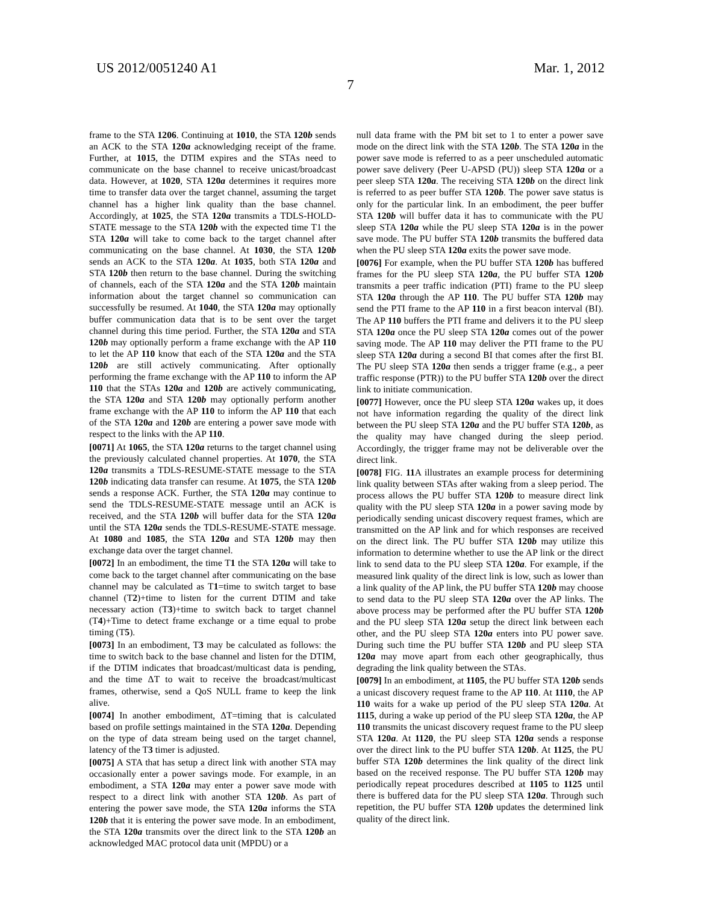US 2012/0051240 A1 Mar. 1, 2012
7
frame to the STA 1206. Continuing at 1010, the STA 120b sends an ACK to the STA 120a acknowledging receipt of the frame. Further, at 1015, the DTIM expires and the STAs need to communicate on the base channel to receive unicast/broadcast data. However, at 1020, STA 120a determines it requires more time to transfer data over the target channel, assuming the target channel has a higher link quality than the base channel. Accordingly, at 1025, the STA 120a transmits a TDLS-HOLD-STATE message to the STA 120b with the expected time T1 the STA 120a will take to come back to the target channel after communicating on the base channel. At 1030, the STA 120b sends an ACK to the STA 120a. At 1035, both STA 120a and STA 120b then return to the base channel. During the switching of channels, each of the STA 120a and the STA 120b maintain information about the target channel so communication can successfully be resumed. At 1040, the STA 120a may optionally buffer communication data that is to be sent over the target channel during this time period. Further, the STA 120a and STA 120b may optionally perform a frame exchange with the AP 110 to let the AP 110 know that each of the STA 120a and the STA 120b are still actively communicating. After optionally performing the frame exchange with the AP 110 to inform the AP 110 that the STAs 120a and 120b are actively communicating, the STA 120a and STA 120b may optionally perform another frame exchange with the AP 110 to inform the AP 110 that each of the STA 120a and 120b are entering a power save mode with respect to the links with the AP 110.
[0071] At 1065, the STA 120a returns to the target channel using the previously calculated channel properties. At 1070, the STA 120a transmits a TDLS-RESUME-STATE message to the STA 120b indicating data transfer can resume. At 1075, the STA 120b sends a response ACK. Further, the STA 120a may continue to send the TDLS-RESUME-STATE message until an ACK is received, and the STA 120b will buffer data for the STA 120a until the STA 120a sends the TDLS-RESUME-STATE message. At 1080 and 1085, the STA 120a and STA 120b may then exchange data over the target channel.
[0072] In an embodiment, the time T1 the STA 120a will take to come back to the target channel after communicating on the base channel may be calculated as T1=time to switch target to base channel (T2)+time to listen for the current DTIM and take necessary action (T3)+time to switch back to target channel (T4)+Time to detect frame exchange or a time equal to probe timing (T5).
[0073] In an embodiment, T3 may be calculated as follows: the time to switch back to the base channel and listen for the DTIM, if the DTIM indicates that broadcast/multicast data is pending, and the time ΔT to wait to receive the broadcast/multicast frames, otherwise, send a QoS NULL frame to keep the link alive.
[0074] In another embodiment, ΔT=timing that is calculated based on profile settings maintained in the STA 120a. Depending on the type of data stream being used on the target channel, latency of the T3 timer is adjusted.
[0075] A STA that has setup a direct link with another STA may occasionally enter a power savings mode. For example, in an embodiment, a STA 120a may enter a power save mode with respect to a direct link with another STA 120b. As part of entering the power save mode, the STA 120a informs the STA 120b that it is entering the power save mode. In an embodiment, the STA 120a transmits over the direct link to the STA 120b an acknowledged MAC protocol data unit (MPDU) or a
null data frame with the PM bit set to 1 to enter a power save mode on the direct link with the STA 120b. The STA 120a in the power save mode is referred to as a peer unscheduled automatic power save delivery (Peer U-APSD (PU)) sleep STA 120a or a peer sleep STA 120a. The receiving STA 120b on the direct link is referred to as peer buffer STA 120b. The power save status is only for the particular link. In an embodiment, the peer buffer STA 120b will buffer data it has to communicate with the PU sleep STA 120a while the PU sleep STA 120a is in the power save mode. The PU buffer STA 120b transmits the buffered data when the PU sleep STA 120a exits the power save mode.
[0076] For example, when the PU buffer STA 120b has buffered frames for the PU sleep STA 120a, the PU buffer STA 120b transmits a peer traffic indication (PTI) frame to the PU sleep STA 120a through the AP 110. The PU buffer STA 120b may send the PTI frame to the AP 110 in a first beacon interval (BI). The AP 110 buffers the PTI frame and delivers it to the PU sleep STA 120a once the PU sleep STA 120a comes out of the power saving mode. The AP 110 may deliver the PTI frame to the PU sleep STA 120a during a second BI that comes after the first BI. The PU sleep STA 120a then sends a trigger frame (e.g., a peer traffic response (PTR)) to the PU buffer STA 120b over the direct link to initiate communication.
[0077] However, once the PU sleep STA 120a wakes up, it does not have information regarding the quality of the direct link between the PU sleep STA 120a and the PU buffer STA 120b, as the quality may have changed during the sleep period. Accordingly, the trigger frame may not be deliverable over the direct link.
[0078] FIG. 11 A illustrates an example process for determining link quality between STAs after waking from a sleep period. The process allows the PU buffer STA 120b to measure direct link quality with the PU sleep STA 120a in a power saving mode by periodically sending unicast discovery request frames, which are transmitted on the AP link and for which responses are received on the direct link. The PU buffer STA 120b may utilize this information to determine whether to use the AP link or the direct link to send data to the PU sleep STA 120a. For example, if the measured link quality of the direct link is low, such as lower than a link quality of the AP link, the PU buffer STA 120b may choose to send data to the PU sleep STA 120a over the AP links. The above process may be performed after the PU buffer STA 120b and the PU sleep STA 120a setup the direct link between each other, and the PU sleep STA 120a enters into PU power save. During such time the PU buffer STA 120b and PU sleep STA 120a may move apart from each other geographically, thus degrading the link quality between the STAs.
[0079] In an embodiment, at 1105, the PU buffer STA 120b sends a unicast discovery request frame to the AP 110. At 1110, the AP 110 waits for a wake up period of the PU sleep STA 120a. At 1115, during a wake up period of the PU sleep STA 120a, the AP 110 transmits the unicast discovery request frame to the PU sleep STA 120a. At 1120, the PU sleep STA 120a sends a response over the direct link to the PU buffer STA 120b. At 1125, the PU buffer STA 120b determines the link quality of the direct link based on the received response. The PU buffer STA 120b may periodically repeat procedures described at 1105 to 1125 until there is buffered data for the PU sleep STA 120a. Through such repetition, the PU buffer STA 120b updates the determined link quality of the direct link.